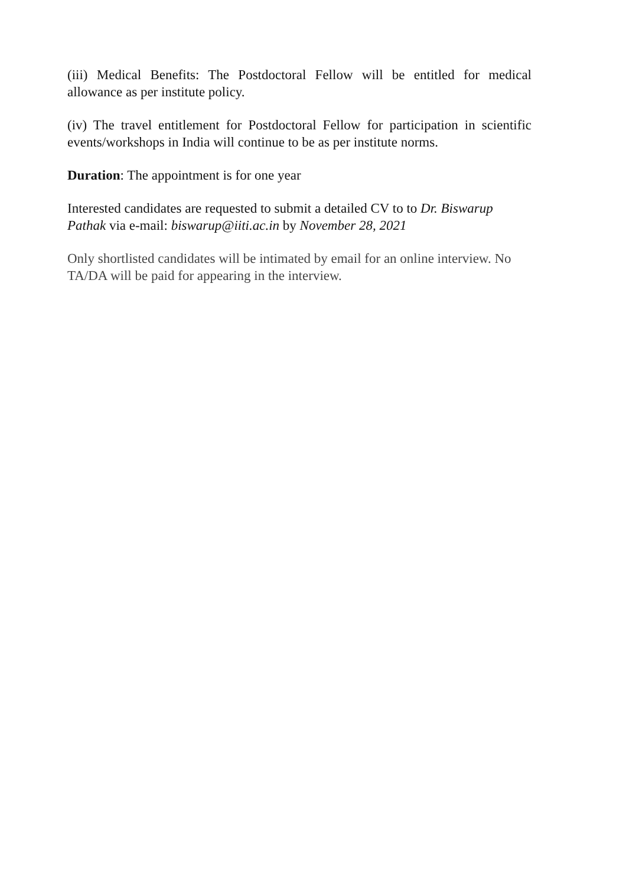(iii) Medical Benefits: The Postdoctoral Fellow will be entitled for medical allowance as per institute policy.
(iv) The travel entitlement for Postdoctoral Fellow for participation in scientific events/workshops in India will continue to be as per institute norms.
Duration: The appointment is for one year
Interested candidates are requested to submit a detailed CV to to Dr. Biswarup Pathak via e-mail: biswarup@iiti.ac.in by November 28, 2021
Only shortlisted candidates will be intimated by email for an online interview. No TA/DA will be paid for appearing in the interview.